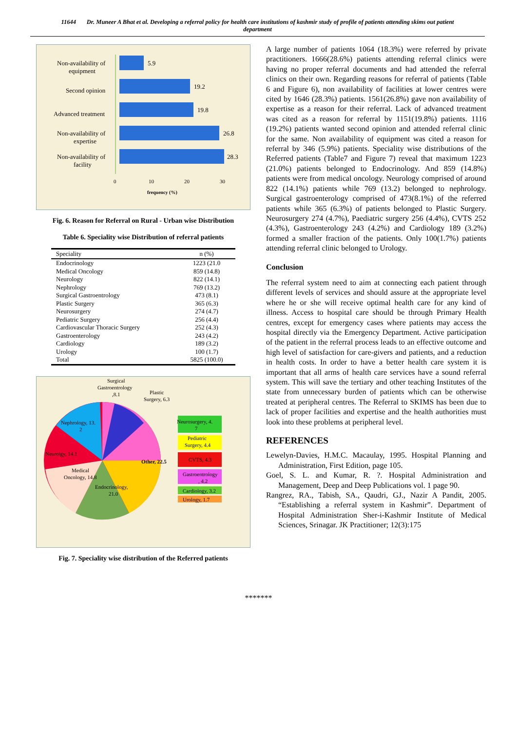11644 Dr. Muneer A Bhat et al. Developing a referral policy for health care institutions of kashmir study of profile of patients attending skims out patient department
5.9
19.2
19.8
26.8
28.3
Non-availability of
equipment
Second opinion
Advanced treatment
Non-availability of
expertise
Non-availability of
facility
0
10
20
30
frequency (%)
Fig. 6. Reason for Referral on Rural - Urban wise Distribution
Table 6. Speciality wise Distribution of referral patients
| Speciality | n (%) |
| --- | --- |
| Endocrinology | 1223 (21.0 |
| Medical Oncology | 859 (14.8) |
| Neurology | 822 (14.1) |
| Nephrology | 769 (13.2) |
| Surgical Gastroentrology | 473 (8.1) |
| Plastic Surgery | 365 (6.3) |
| Neurosurgery | 274 (4.7) |
| Pediatric Surgery | 256 (4.4) |
| Cardiovascular Thoracic Surgery | 252 (4.3) |
| Gastroenterology | 243 (4.2) |
| Cardiology | 189 (3.2) |
| Urology | 100 (1.7) |
| Total | 5825 (100.0) |
Surgical
Gastroentrology
,8.1
Plastic
Surgery, 6.3
Nephrology, 13.
2
Neurolgy, 14.1
Medical
Oncology, 14.8
Endocrinology,
21.0
Other, 22.5
Neurosurgery, 4.
7
Pediatric
Surgery, 4.4
CVTS, 4.3
Gastroentrology
, 4.2
Cardiology, 3.2
Urology, 1.7
Fig. 7. Speciality wise distribution of the Referred patients
A large number of patients 1064 (18.3%) were referred by private practitioners. 1666(28.6%) patients attending referral clinics were having no proper referral documents and had attended the referral clinics on their own. Regarding reasons for referral of patients (Table 6 and Figure 6), non availability of facilities at lower centres were cited by 1646 (28.3%) patients. 1561(26.8%) gave non availability of expertise as a reason for their referral. Lack of advanced treatment was cited as a reason for referral by 1151(19.8%) patients. 1116 (19.2%) patients wanted second opinion and attended referral clinic for the same. Non availability of equipment was cited a reason for referral by 346 (5.9%) patients. Speciality wise distributions of the Referred patients (Table7 and Figure 7) reveal that maximum 1223 (21.0%) patients belonged to Endocrinology. And 859 (14.8%) patients were from medical oncology. Neurology comprised of around 822 (14.1%) patients while 769 (13.2) belonged to nephrology. Surgical gastroenterology comprised of 473(8.1%) of the referred patients while 365 (6.3%) of patients belonged to Plastic Surgery. Neurosurgery 274 (4.7%), Paediatric surgery 256 (4.4%), CVTS 252 (4.3%), Gastroenterology 243 (4.2%) and Cardiology 189 (3.2%) formed a smaller fraction of the patients. Only 100(1.7%) patients attending referral clinic belonged to Urology.
Conclusion
The referral system need to aim at connecting each patient through different levels of services and should assure at the appropriate level where he or she will receive optimal health care for any kind of illness. Access to hospital care should be through Primary Health centres, except for emergency cases where patients may access the hospital directly via the Emergency Department. Active participation of the patient in the referral process leads to an effective outcome and high level of satisfaction for care-givers and patients, and a reduction in health costs. In order to have a better health care system it is important that all arms of health care services have a sound referral system. This will save the tertiary and other teaching Institutes of the state from unnecessary burden of patients which can be otherwise treated at peripheral centres. The Referral to SKIMS has been due to lack of proper facilities and expertise and the health authorities must look into these problems at peripheral level.
REFERENCES
Lewelyn-Davies, H.M.C. Macaulay, 1995. Hospital Planning and Administration, First Edition, page 105.
Goel, S. L. and Kumar, R. ?. Hospital Administration and Management, Deep and Deep Publications vol. 1 page 90.
Rangrez, RA., Tabish, SA., Qaudri, GJ., Nazir A Pandit, 2005. “Establishing a referral system in Kashmir”. Department of Hospital Administration Sher-i-Kashmir Institute of Medical Sciences, Srinagar. JK Practitioner; 12(3):175
*******